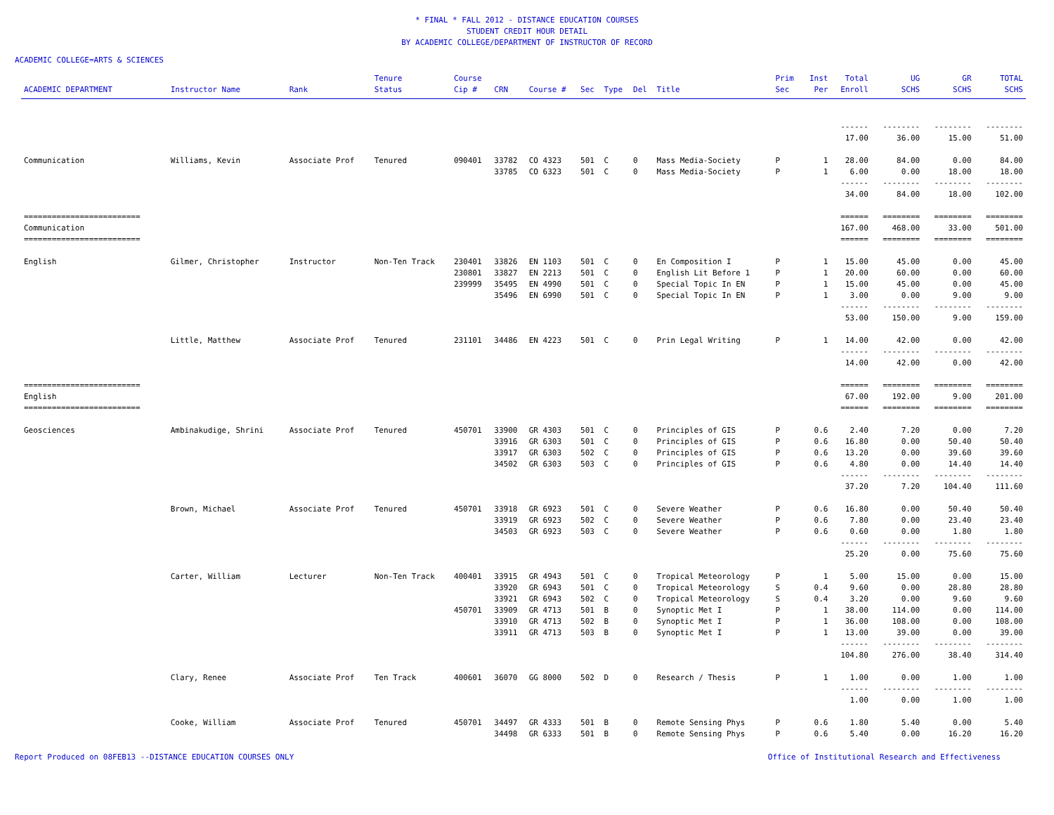* FINAL * FALL 2012 - DISTANCE EDUCATION COURSES
STUDENT CREDIT HOUR DETAIL
BY ACADEMIC COLLEGE/DEPARTMENT OF INSTRUCTOR OF RECORD
ACADEMIC COLLEGE=ARTS & SCIENCES
| ACADEMIC DEPARTMENT | Instructor Name | Rank | Tenure Status | Course Cip # | CRN | Course # | Sec | Type | Del | Title | Prim Sec | Inst Per | Total Enroll | UG SCHS | GR SCHS | TOTAL SCHS |
| --- | --- | --- | --- | --- | --- | --- | --- | --- | --- | --- | --- | --- | --- | --- | --- | --- |
| | | | | | | | | | | | | | ------ 17.00 | -------- 36.00 | -------- 15.00 | -------- 51.00 |
| Communication | Williams, Kevin | Associate Prof | Tenured | 090401 | 33782 | CO 4323 | 501 | C | 0 | Mass Media-Society | P | 1 | 28.00 | 84.00 | 0.00 | 84.00 |
| | | | | | 33785 | CO 6323 | 501 | C | 0 | Mass Media-Society | P | 1 | 6.00 | 0.00 | 18.00 | 18.00 |
| | | | | | | | | | | | | | ------ 34.00 | -------- 84.00 | -------- 18.00 | -------- 102.00 |
| ========================= Communication ========================= | | | | | | | | | | | | | ====== 167.00 ====== | ======== 468.00 ======== | ======== 33.00 ======== | ======== 501.00 ======== |
| English | Gilmer, Christopher | Instructor | Non-Ten Track | 230401 | 33826 | EN 1103 | 501 | C | 0 | En Composition I | P | 1 | 15.00 | 45.00 | 0.00 | 45.00 |
| | | | | 230801 | 33827 | EN 2213 | 501 | C | 0 | English Lit Before 1 | P | 1 | 20.00 | 60.00 | 0.00 | 60.00 |
| | | | | 239999 | 35495 | EN 4990 | 501 | C | 0 | Special Topic In EN | P | 1 | 15.00 | 45.00 | 0.00 | 45.00 |
| | | | | | 35496 | EN 6990 | 501 | C | 0 | Special Topic In EN | P | 1 | 3.00 | 0.00 | 9.00 | 9.00 |
| | | | | | | | | | | | | | ------ 53.00 | -------- 150.00 | -------- 9.00 | -------- 159.00 |
| | Little, Matthew | Associate Prof | Tenured | 231101 | 34486 | EN 4223 | 501 | C | 0 | Prin Legal Writing | P | 1 | 14.00 | 42.00 | 0.00 | 42.00 |
| | | | | | | | | | | | | | ------ 14.00 | -------- 42.00 | -------- 0.00 | -------- 42.00 |
| ========================= English ========================= | | | | | | | | | | | | | ====== 67.00 ====== | ======== 192.00 ======== | ======== 9.00 ======== | ======== 201.00 ======== |
| Geosciences | Ambinakudige, Shrini | Associate Prof | Tenured | 450701 | 33900 | GR 4303 | 501 | C | 0 | Principles of GIS | P | 0.6 | 2.40 | 7.20 | 0.00 | 7.20 |
| | | | | | 33916 | GR 6303 | 501 | C | 0 | Principles of GIS | P | 0.6 | 16.80 | 0.00 | 50.40 | 50.40 |
| | | | | | 33917 | GR 6303 | 502 | C | 0 | Principles of GIS | P | 0.6 | 13.20 | 0.00 | 39.60 | 39.60 |
| | | | | | 34502 | GR 6303 | 503 | C | 0 | Principles of GIS | P | 0.6 | 4.80 | 0.00 | 14.40 | 14.40 |
| | | | | | | | | | | | | | ------ 37.20 | -------- 7.20 | -------- 104.40 | -------- 111.60 |
| | Brown, Michael | Associate Prof | Tenured | 450701 | 33918 | GR 6923 | 501 | C | 0 | Severe Weather | P | 0.6 | 16.80 | 0.00 | 50.40 | 50.40 |
| | | | | | 33919 | GR 6923 | 502 | C | 0 | Severe Weather | P | 0.6 | 7.80 | 0.00 | 23.40 | 23.40 |
| | | | | | 34503 | GR 6923 | 503 | C | 0 | Severe Weather | P | 0.6 | 0.60 | 0.00 | 1.80 | 1.80 |
| | | | | | | | | | | | | | ------ 25.20 | -------- 0.00 | -------- 75.60 | -------- 75.60 |
| | Carter, William | Lecturer | Non-Ten Track | 400401 | 33915 | GR 4943 | 501 | C | 0 | Tropical Meteorology | P | 1 | 5.00 | 15.00 | 0.00 | 15.00 |
| | | | | | 33920 | GR 6943 | 501 | C | 0 | Tropical Meteorology | S | 0.4 | 9.60 | 0.00 | 28.80 | 28.80 |
| | | | | | 33921 | GR 6943 | 502 | C | 0 | Tropical Meteorology | S | 0.4 | 3.20 | 0.00 | 9.60 | 9.60 |
| | | | | 450701 | 33909 | GR 4713 | 501 | B | 0 | Synoptic Met I | P | 1 | 38.00 | 114.00 | 0.00 | 114.00 |
| | | | | | 33910 | GR 4713 | 502 | B | 0 | Synoptic Met I | P | 1 | 36.00 | 108.00 | 0.00 | 108.00 |
| | | | | | 33911 | GR 4713 | 503 | B | 0 | Synoptic Met I | P | 1 | 13.00 | 39.00 | 0.00 | 39.00 |
| | | | | | | | | | | | | | ------ 104.80 | -------- 276.00 | -------- 38.40 | -------- 314.40 |
| | Clary, Renee | Associate Prof | Ten Track | 400601 | 36070 | GG 8000 | 502 | D | 0 | Research / Thesis | P | 1 | 1.00 | 0.00 | 1.00 | 1.00 |
| | | | | | | | | | | | | | ------ 1.00 | -------- 0.00 | -------- 1.00 | -------- 1.00 |
| | Cooke, William | Associate Prof | Tenured | 450701 | 34497 | GR 4333 | 501 | B | 0 | Remote Sensing Phys | P | 0.6 | 1.80 | 5.40 | 0.00 | 5.40 |
| | | | | | 34498 | GR 6333 | 501 | B | 0 | Remote Sensing Phys | P | 0.6 | 5.40 | 0.00 | 16.20 | 16.20 |
Report Produced on 08FEB13 --DISTANCE EDUCATION COURSES ONLY Office of Institutional Research and Effectiveness